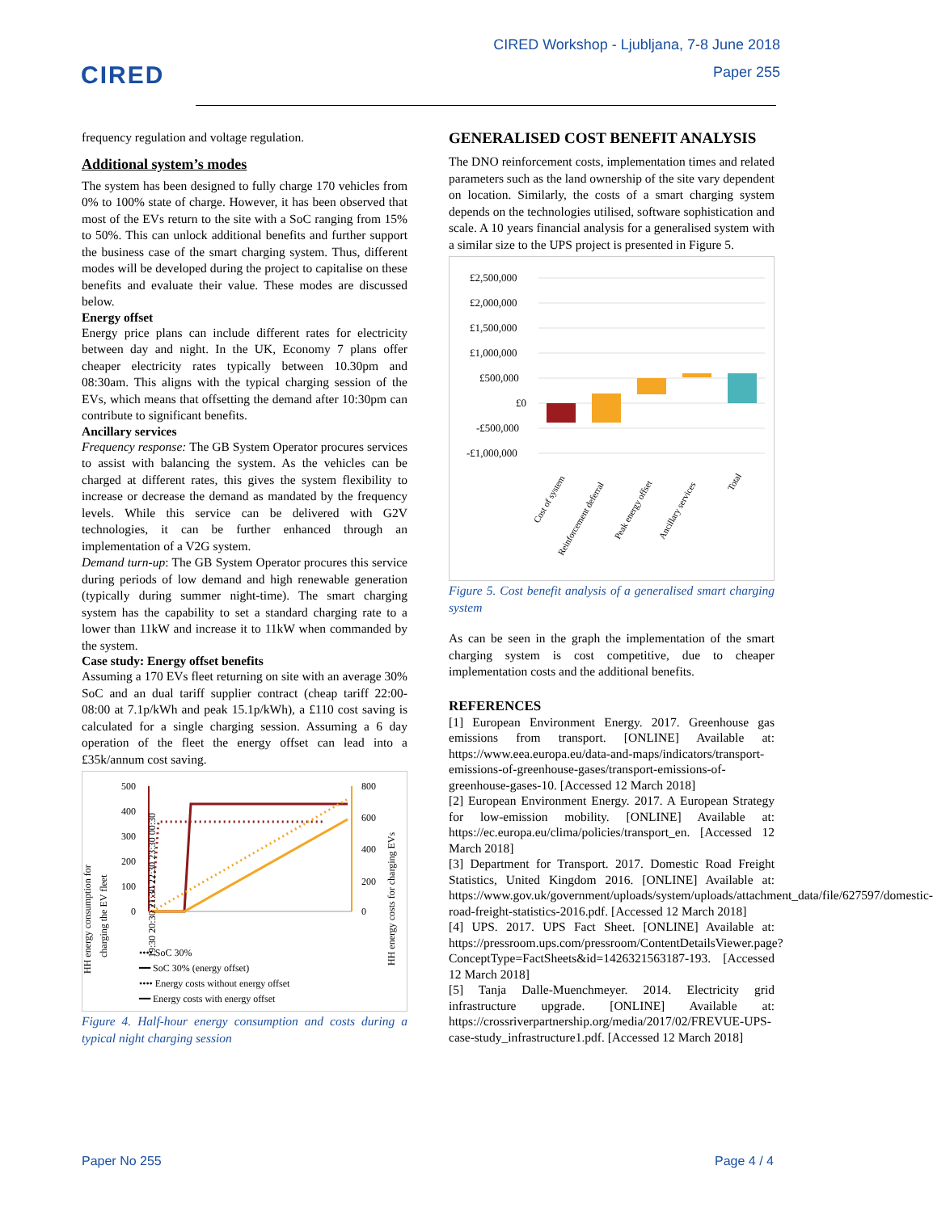CIRED
CIRED Workshop - Ljubljana, 7-8 June 2018
Paper 255
frequency regulation and voltage regulation.
Additional system’s modes
The system has been designed to fully charge 170 vehicles from 0% to 100% state of charge. However, it has been observed that most of the EVs return to the site with a SoC ranging from 15% to 50%. This can unlock additional benefits and further support the business case of the smart charging system. Thus, different modes will be developed during the project to capitalise on these benefits and evaluate their value. These modes are discussed below.
Energy offset
Energy price plans can include different rates for electricity between day and night. In the UK, Economy 7 plans offer cheaper electricity rates typically between 10.30pm and 08:30am. This aligns with the typical charging session of the EVs, which means that offsetting the demand after 10:30pm can contribute to significant benefits.
Ancillary services
Frequency response: The GB System Operator procures services to assist with balancing the system. As the vehicles can be charged at different rates, this gives the system flexibility to increase or decrease the demand as mandated by the frequency levels. While this service can be delivered with G2V technologies, it can be further enhanced through an implementation of a V2G system.
Demand turn-up: The GB System Operator procures this service during periods of low demand and high renewable generation (typically during summer night-time). The smart charging system has the capability to set a standard charging rate to a lower than 11kW and increase it to 11kW when commanded by the system.
Case study: Energy offset benefits
Assuming a 170 EVs fleet returning on site with an average 30% SoC and an dual tariff supplier contract (cheap tariff 22:00-08:00 at 7.1p/kWh and peak 15.1p/kWh), a £110 cost saving is calculated for a single charging session. Assuming a 6 day operation of the fleet the energy offset can lead into a £35k/annum cost saving.
HH energy consumption for
charging the EV fleet
HH energy costs for charging EVs
500
400
300
200
100
0
800
600
400
200
0
19:30 20:30 21:30 22:30 23:30 00:30
•••• SoC 30%
━━ SoC 30% (energy offset)
•••• Energy costs without energy offset
━━ Energy costs with energy offset
Figure 4. Half-hour energy consumption and costs during a typical night charging session
GENERALISED COST BENEFIT ANALYSIS
The DNO reinforcement costs, implementation times and related parameters such as the land ownership of the site vary dependent on location. Similarly, the costs of a smart charging system depends on the technologies utilised, software sophistication and scale. A 10 years financial analysis for a generalised system with a similar size to the UPS project is presented in Figure 5.
£2,500,000
£2,000,000
£1,500,000
£1,000,000
£500,000
£0
-£500,000
-£1,000,000
Cost of system
Reinforcement deferral
Peak energy offset
Ancillary services
Total
Figure 5. Cost benefit analysis of a generalised smart charging system
As can be seen in the graph the implementation of the smart charging system is cost competitive, due to cheaper implementation costs and the additional benefits.
REFERENCES
[1] European Environment Energy. 2017. Greenhouse gas emissions from transport. [ONLINE] Available at: https://www.eea.europa.eu/data-and-maps/indicators/transport-emissions-of-greenhouse-gases/transport-emissions-of-greenhouse-gases-10. [Accessed 12 March 2018]
[2] European Environment Energy. 2017. A European Strategy for low-emission mobility. [ONLINE] Available at: https://ec.europa.eu/clima/policies/transport_en. [Accessed 12 March 2018]
[3] Department for Transport. 2017. Domestic Road Freight Statistics, United Kingdom 2016. [ONLINE] Available at: https://www.gov.uk/government/uploads/system/uploads/attachment_data/file/627597/domestic-road-freight-statistics-2016.pdf. [Accessed 12 March 2018]
[4] UPS. 2017. UPS Fact Sheet. [ONLINE] Available at: https://pressroom.ups.com/pressroom/ContentDetailsViewer.page?ConceptType=FactSheets&id=1426321563187-193. [Accessed 12 March 2018]
[5] Tanja Dalle-Muenchmeyer. 2014. Electricity grid infrastructure upgrade. [ONLINE] Available at: https://crossriverpartnership.org/media/2017/02/FREVUE-UPS-case-study_infrastructure1.pdf. [Accessed 12 March 2018]
Paper No 255 Page 4 / 4